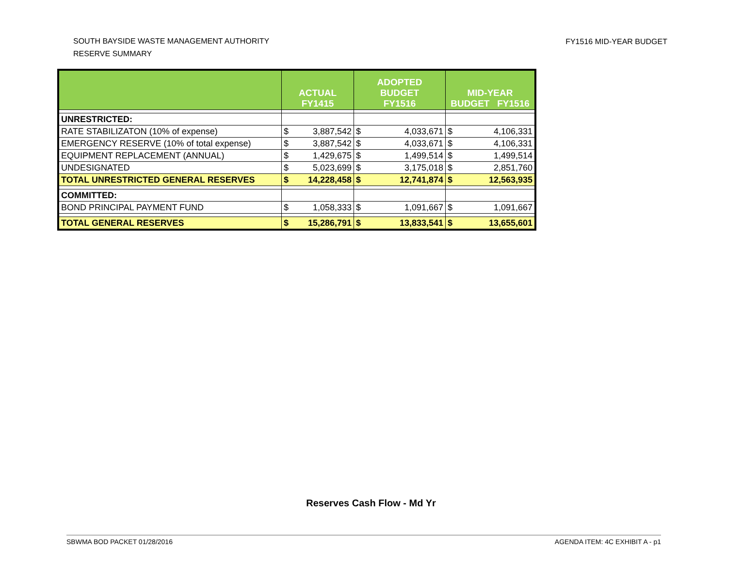SOUTH BAYSIDE WASTE MANAGEMENT AUTHORITY
RESERVE SUMMARY
FY1516 MID-YEAR BUDGET
| | ACTUAL FY1415 | | ADOPTED BUDGET FY1516 | | MID-YEAR BUDGET FY1516 | |
| --- | --- | --- | --- | --- | --- | --- |
| UNRESTRICTED: | | | | | | |
| RATE STABILIZATON (10% of expense) | $ | 3,887,542 | $ | 4,033,671 | $ | 4,106,331 |
| EMERGENCY RESERVE (10% of total expense) | $ | 3,887,542 | $ | 4,033,671 | $ | 4,106,331 |
| EQUIPMENT REPLACEMENT (ANNUAL) | $ | 1,429,675 | $ | 1,499,514 | $ | 1,499,514 |
| UNDESIGNATED | $ | 5,023,699 | $ | 3,175,018 | $ | 2,851,760 |
| TOTAL UNRESTRICTED GENERAL RESERVES | $ | 14,228,458 | $ | 12,741,874 | $ | 12,563,935 |
| COMMITTED: | | | | | | |
| BOND PRINCIPAL PAYMENT FUND | $ | 1,058,333 | $ | 1,091,667 | $ | 1,091,667 |
| TOTAL GENERAL RESERVES | $ | 15,286,791 | $ | 13,833,541 | $ | 13,655,601 |
Reserves Cash Flow - Md Yr
SBWMA BOD PACKET 01/28/2016 AGENDA ITEM: 4C EXHIBIT A - p1